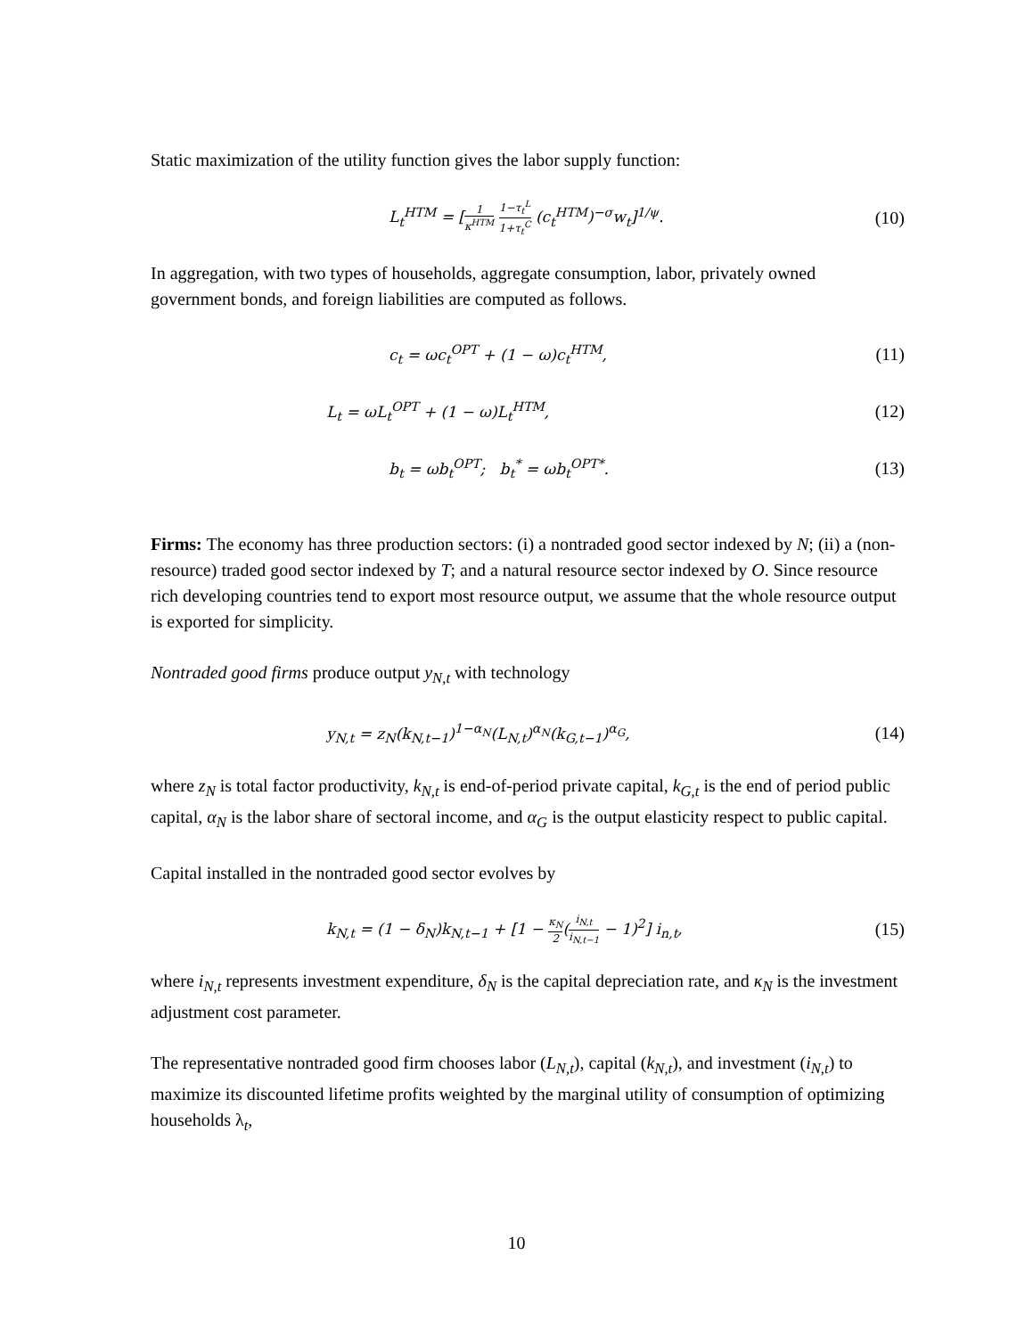Static maximization of the utility function gives the labor supply function:
L<sub>t</sub><sup>HTM</sup> = [1 κ<sup>HTM</sup> 1−τ<sub>t</sub><sup>L</sup> 1+τ<sub>t</sub><sup>C</sup> (c<sub>t</sub><sup>HTM</sup>)<sup>−σ</sup>w<sub>t</sub>]<sup>1/ψ</sup>.
(10)
In aggregation, with two types of households, aggregate consumption, labor, privately owned government bonds, and foreign liabilities are computed as follows.
c<sub>t</sub> = ωc<sub>t</sub><sup>OPT</sup> + (1 − ω)c<sub>t</sub><sup>HTM</sup>,
(11)
L<sub>t</sub> = ωL<sub>t</sub><sup>OPT</sup> + (1 − ω)L<sub>t</sub><sup>HTM</sup>,
(12)
b<sub>t</sub> = ωb<sub>t</sub><sup>OPT</sup>; b<sub>t</sub><sup>*</sup> = ωb<sub>t</sub><sup>OPT*</sup>.
(13)
Firms: The economy has three production sectors: (i) a nontraded good sector indexed by N; (ii) a (non-resource) traded good sector indexed by T; and a natural resource sector indexed by O. Since resource rich developing countries tend to export most resource output, we assume that the whole resource output is exported for simplicity.
Nontraded good firms produce output y<sub>N,t</sub> with technology
y<sub>N,t</sub> = z<sub>N</sub>(k<sub>N,t−1</sub>)<sup>1−α<sub>N</sub></sup>(L<sub>N,t</sub>)<sup>α<sub>N</sub></sup>(k<sub>G,t−1</sub>)<sup>α<sub>G</sub></sup>,
(14)
where z<sub>N</sub> is total factor productivity, k<sub>N,t</sub> is end-of-period private capital, k<sub>G,t</sub> is the end of period public capital, α<sub>N</sub> is the labor share of sectoral income, and α<sub>G</sub> is the output elasticity respect to public capital.
Capital installed in the nontraded good sector evolves by
k<sub>N,t</sub> = (1 − δ<sub>N</sub>)k<sub>N,t−1</sub> + [1 − κ<sub>N</sub> 2(i<sub>N,t</sub> i<sub>N,t−1</sub> − 1)<sup>2</sup>] i<sub>n,t</sub>,
(15)
where i<sub>N,t</sub> represents investment expenditure, δ<sub>N</sub> is the capital depreciation rate, and κ<sub>N</sub> is the investment adjustment cost parameter.
The representative nontraded good firm chooses labor (L<sub>N,t</sub>), capital (k<sub>N,t</sub>), and investment (i<sub>N,t</sub>) to maximize its discounted lifetime profits weighted by the marginal utility of consumption of optimizing households λ<sub>t</sub>,
10